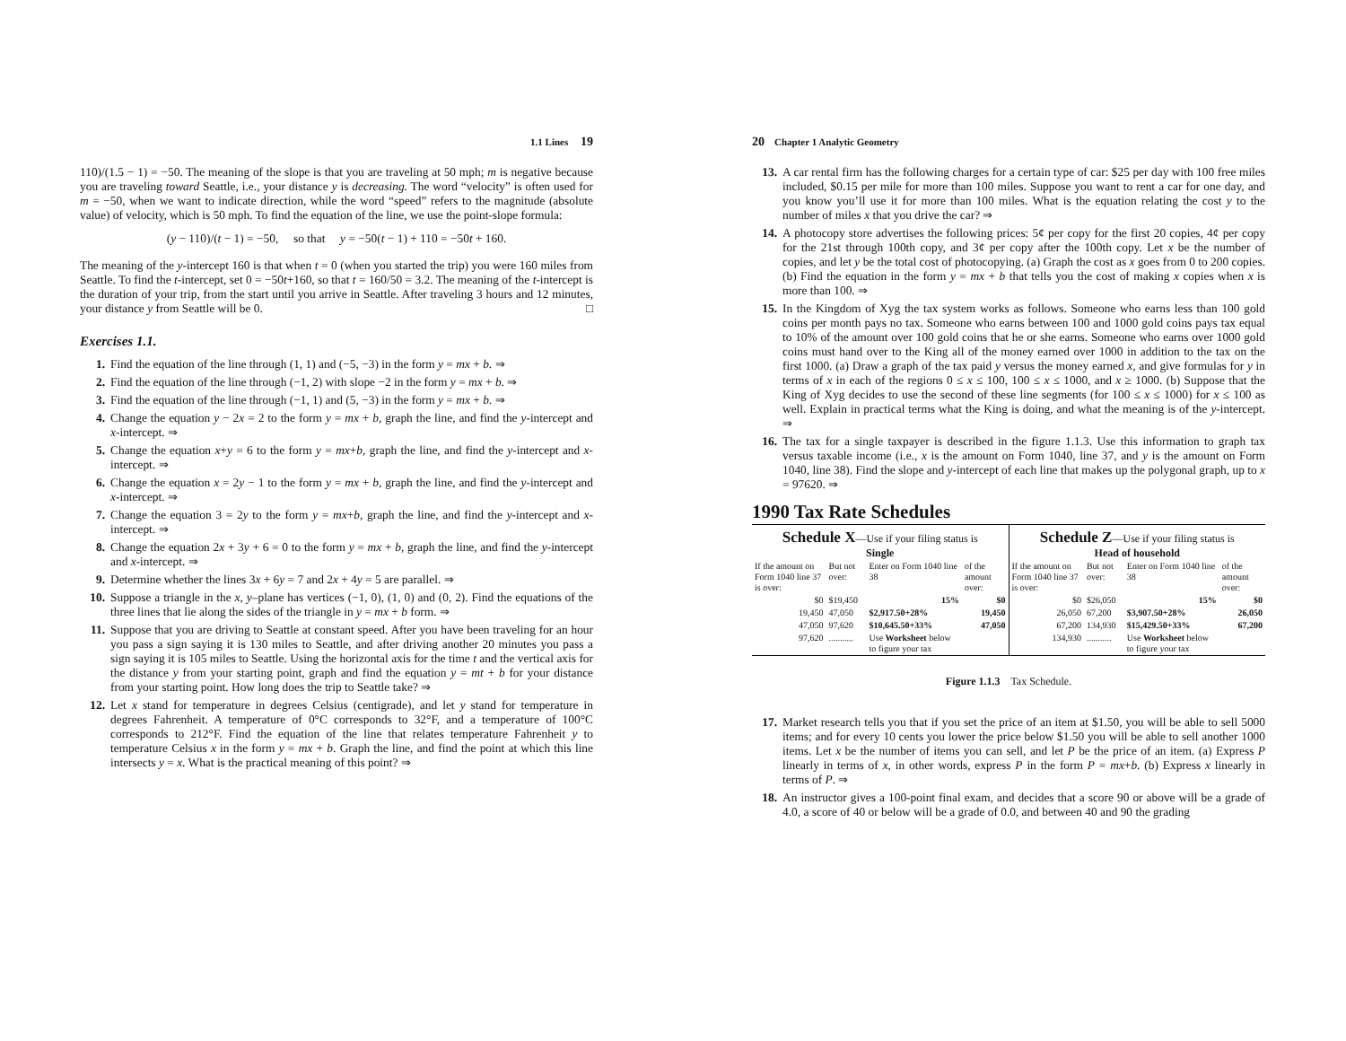1.1 Lines 19
110)/(1.5 − 1) = −50. The meaning of the slope is that you are traveling at 50 mph; m is negative because you are traveling toward Seattle, i.e., your distance y is decreasing. The word “velocity” is often used for m = −50, when we want to indicate direction, while the word “speed” refers to the magnitude (absolute value) of velocity, which is 50 mph. To find the equation of the line, we use the point-slope formula:
(y − 110)/(t − 1) = −50, so that y = −50(t − 1) + 110 = −50t + 160.
The meaning of the y-intercept 160 is that when t = 0 (when you started the trip) you were 160 miles from Seattle. To find the t-intercept, set 0 = −50t+160, so that t = 160/50 = 3.2. The meaning of the t-intercept is the duration of your trip, from the start until you arrive in Seattle. After traveling 3 hours and 12 minutes, your distance y from Seattle will be 0. □
Exercises 1.1.
1. Find the equation of the line through (1, 1) and (−5, −3) in the form y = mx + b. ⇒
2. Find the equation of the line through (−1, 2) with slope −2 in the form y = mx + b. ⇒
3. Find the equation of the line through (−1, 1) and (5, −3) in the form y = mx + b. ⇒
4. Change the equation y − 2x = 2 to the form y = mx + b, graph the line, and find the y-intercept and x-intercept. ⇒
5. Change the equation x+y = 6 to the form y = mx+b, graph the line, and find the y-intercept and x-intercept. ⇒
6. Change the equation x = 2y − 1 to the form y = mx + b, graph the line, and find the y-intercept and x-intercept. ⇒
7. Change the equation 3 = 2y to the form y = mx+b, graph the line, and find the y-intercept and x-intercept. ⇒
8. Change the equation 2x + 3y + 6 = 0 to the form y = mx + b, graph the line, and find the y-intercept and x-intercept. ⇒
9. Determine whether the lines 3x + 6y = 7 and 2x + 4y = 5 are parallel. ⇒
10. Suppose a triangle in the x, y–plane has vertices (−1, 0), (1, 0) and (0, 2). Find the equations of the three lines that lie along the sides of the triangle in y = mx + b form. ⇒
11. Suppose that you are driving to Seattle at constant speed. After you have been traveling for an hour you pass a sign saying it is 130 miles to Seattle, and after driving another 20 minutes you pass a sign saying it is 105 miles to Seattle. Using the horizontal axis for the time t and the vertical axis for the distance y from your starting point, graph and find the equation y = mt + b for your distance from your starting point. How long does the trip to Seattle take? ⇒
12. Let x stand for temperature in degrees Celsius (centigrade), and let y stand for temperature in degrees Fahrenheit. A temperature of 0°C corresponds to 32°F, and a temperature of 100°C corresponds to 212°F. Find the equation of the line that relates temperature Fahrenheit y to temperature Celsius x in the form y = mx + b. Graph the line, and find the point at which this line intersects y = x. What is the practical meaning of this point? ⇒
20 Chapter 1 Analytic Geometry
13. A car rental firm has the following charges for a certain type of car: $25 per day with 100 free miles included, $0.15 per mile for more than 100 miles. Suppose you want to rent a car for one day, and you know you’ll use it for more than 100 miles. What is the equation relating the cost y to the number of miles x that you drive the car? ⇒
14. A photocopy store advertises the following prices: 5¢ per copy for the first 20 copies, 4¢ per copy for the 21st through 100th copy, and 3¢ per copy after the 100th copy. Let x be the number of copies, and let y be the total cost of photocopying. (a) Graph the cost as x goes from 0 to 200 copies. (b) Find the equation in the form y = mx + b that tells you the cost of making x copies when x is more than 100. ⇒
15. In the Kingdom of Xyg the tax system works as follows. Someone who earns less than 100 gold coins per month pays no tax. Someone who earns between 100 and 1000 gold coins pays tax equal to 10% of the amount over 100 gold coins that he or she earns. Someone who earns over 1000 gold coins must hand over to the King all of the money earned over 1000 in addition to the tax on the first 1000. (a) Draw a graph of the tax paid y versus the money earned x, and give formulas for y in terms of x in each of the regions 0 ≤ x ≤ 100, 100 ≤ x ≤ 1000, and x ≥ 1000. (b) Suppose that the King of Xyg decides to use the second of these line segments (for 100 ≤ x ≤ 1000) for x ≤ 100 as well. Explain in practical terms what the King is doing, and what the meaning is of the y-intercept. ⇒
16. The tax for a single taxpayer is described in the figure 1.1.3. Use this information to graph tax versus taxable income (i.e., x is the amount on Form 1040, line 37, and y is the amount on Form 1040, line 38). Find the slope and y-intercept of each line that makes up the polygonal graph, up to x = 97620. ⇒
1990 Tax Rate Schedules
Schedule X—Use if your filing status is
Single
| If the amount on Form 1040 line 37 is over: | But not over: | Enter on Form 1040 line 38 | of the amount over: |
| --- | --- | --- | --- |
| $0 | $19,450 | 15% | $0 |
| 19,450 | 47,050 | $2,917.50+28% | 19,450 |
| 47,050 | 97,620 | $10,645.50+33% | 47,050 |
| 97,620 | ........... | Use Worksheet below to figure your tax | |
Schedule Z—Use if your filing status is
Head of household
| If the amount on Form 1040 line 37 is over: | But not over: | Enter on Form 1040 line 38 | of the amount over: |
| --- | --- | --- | --- |
| $0 | $26,050 | 15% | $0 |
| 26,050 | 67,200 | $3,907.50+28% | 26,050 |
| 67,200 | 134,930 | $15,429.50+33% | 67,200 |
| 134,930 | ........... | Use Worksheet below to figure your tax | |
Figure 1.1.3 Tax Schedule.
17. Market research tells you that if you set the price of an item at $1.50, you will be able to sell 5000 items; and for every 10 cents you lower the price below $1.50 you will be able to sell another 1000 items. Let x be the number of items you can sell, and let P be the price of an item. (a) Express P linearly in terms of x, in other words, express P in the form P = mx+b. (b) Express x linearly in terms of P. ⇒
18. An instructor gives a 100-point final exam, and decides that a score 90 or above will be a grade of 4.0, a score of 40 or below will be a grade of 0.0, and between 40 and 90 the grading